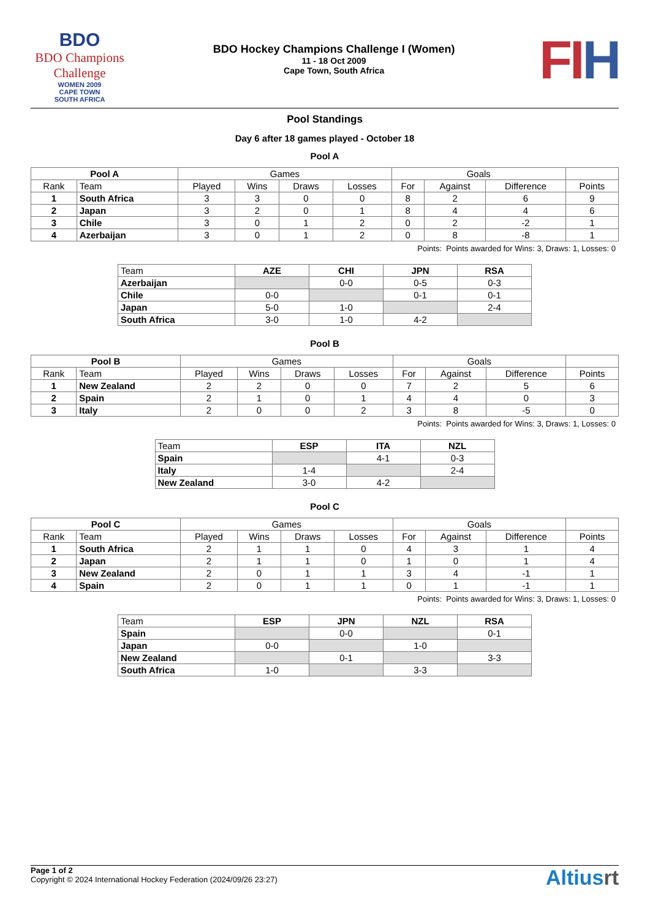BDO
BDO Champions Challenge
WOMEN 2009
CAPE TOWN
SOUTH AFRICA
BDO Hockey Champions Challenge I (Women)
11 - 18 Oct 2009
Cape Town, South Africa
FIH
Pool Standings
Day 6 after 18 games played - October 18
Pool A
| Pool A | | Games | | | | Goals | | | |
| --- | --- | --- | --- | --- | --- | --- | --- | --- | --- |
| Rank | Team | Played | Wins | Draws | Losses | For | Against | Difference | Points |
| 1 | South Africa | 3 | 3 | 0 | 0 | 8 | 2 | 6 | 9 |
| 2 | Japan | 3 | 2 | 0 | 1 | 8 | 4 | 4 | 6 |
| 3 | Chile | 3 | 0 | 1 | 2 | 0 | 2 | -2 | 1 |
| 4 | Azerbaijan | 3 | 0 | 1 | 2 | 0 | 8 | -8 | 1 |
Points: Points awarded for Wins: 3, Draws: 1, Losses: 0
| Team | AZE | CHI | JPN | RSA |
| Azerbaijan | | 0-0 | 0-5 | 0-3 |
| Chile | 0-0 | | 0-1 | 0-1 |
| Japan | 5-0 | 1-0 | | 2-4 |
| South Africa | 3-0 | 1-0 | 4-2 | |
Pool B
| Pool B | | Games | | | | Goals | | | |
| --- | --- | --- | --- | --- | --- | --- | --- | --- | --- |
| Rank | Team | Played | Wins | Draws | Losses | For | Against | Difference | Points |
| 1 | New Zealand | 2 | 2 | 0 | 0 | 7 | 2 | 5 | 6 |
| 2 | Spain | 2 | 1 | 0 | 1 | 4 | 4 | 0 | 3 |
| 3 | Italy | 2 | 0 | 0 | 2 | 3 | 8 | -5 | 0 |
Points: Points awarded for Wins: 3, Draws: 1, Losses: 0
| Team | ESP | ITA | NZL |
| Spain | | 4-1 | 0-3 |
| Italy | 1-4 | | 2-4 |
| New Zealand | 3-0 | 4-2 | |
Pool C
| Pool C | | Games | | | | Goals | | | |
| --- | --- | --- | --- | --- | --- | --- | --- | --- | --- |
| Rank | Team | Played | Wins | Draws | Losses | For | Against | Difference | Points |
| 1 | South Africa | 2 | 1 | 1 | 0 | 4 | 3 | 1 | 4 |
| 2 | Japan | 2 | 1 | 1 | 0 | 1 | 0 | 1 | 4 |
| 3 | New Zealand | 2 | 0 | 1 | 1 | 3 | 4 | -1 | 1 |
| 4 | Spain | 2 | 0 | 1 | 1 | 0 | 1 | -1 | 1 |
Points: Points awarded for Wins: 3, Draws: 1, Losses: 0
| Team | ESP | JPN | NZL | RSA |
| Spain | | 0-0 | | 0-1 |
| Japan | 0-0 | | 1-0 | |
| New Zealand | | 0-1 | | 3-3 |
| South Africa | 1-0 | | 3-3 | |
Page 1 of 2
Copyright © 2024 International Hockey Federation (2024/09/26 23:27)
Altiusrt